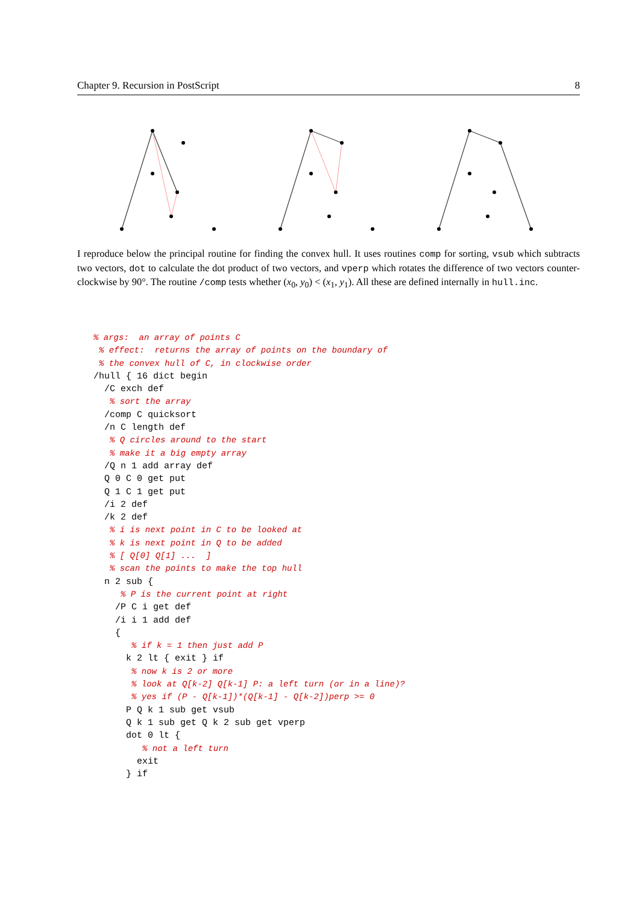Chapter 9. Recursion in PostScript 8
I reproduce below the principal routine for finding the convex hull. It uses routines comp for sorting, vsub which subtracts two vectors, dot to calculate the dot product of two vectors, and vperp which rotates the difference of two vectors counter-clockwise by 90°. The routine /comp tests whether (x<sub>0</sub>, y<sub>0</sub>) < (x<sub>1</sub>, y<sub>1</sub>). All these are defined internally in hull.inc.
% args:  an array of points C
 % effect:  returns the array of points on the boundary of
 % the convex hull of C, in clockwise order
/hull { 16 dict begin
  /C exch def
   % sort the array
  /comp C quicksort
  /n C length def
   % Q circles around to the start
   % make it a big empty array
  /Q n 1 add array def
  Q 0 C 0 get put
  Q 1 C 1 get put
  /i 2 def
  /k 2 def
   % i is next point in C to be looked at
   % k is next point in Q to be added
   % [ Q[0] Q[1] ...  ]
   % scan the points to make the top hull
  n 2 sub {
     % P is the current point at right
    /P C i get def
    /i i 1 add def
    {
       % if k = 1 then just add P
      k 2 lt { exit } if
       % now k is 2 or more
       % look at Q[k-2] Q[k-1] P: a left turn (or in a line)?
       % yes if (P - Q[k-1])*(Q[k-1] - Q[k-2])perp >= 0
      P Q k 1 sub get vsub
      Q k 1 sub get Q k 2 sub get vperp
      dot 0 lt {
         % not a left turn
        exit
      } if